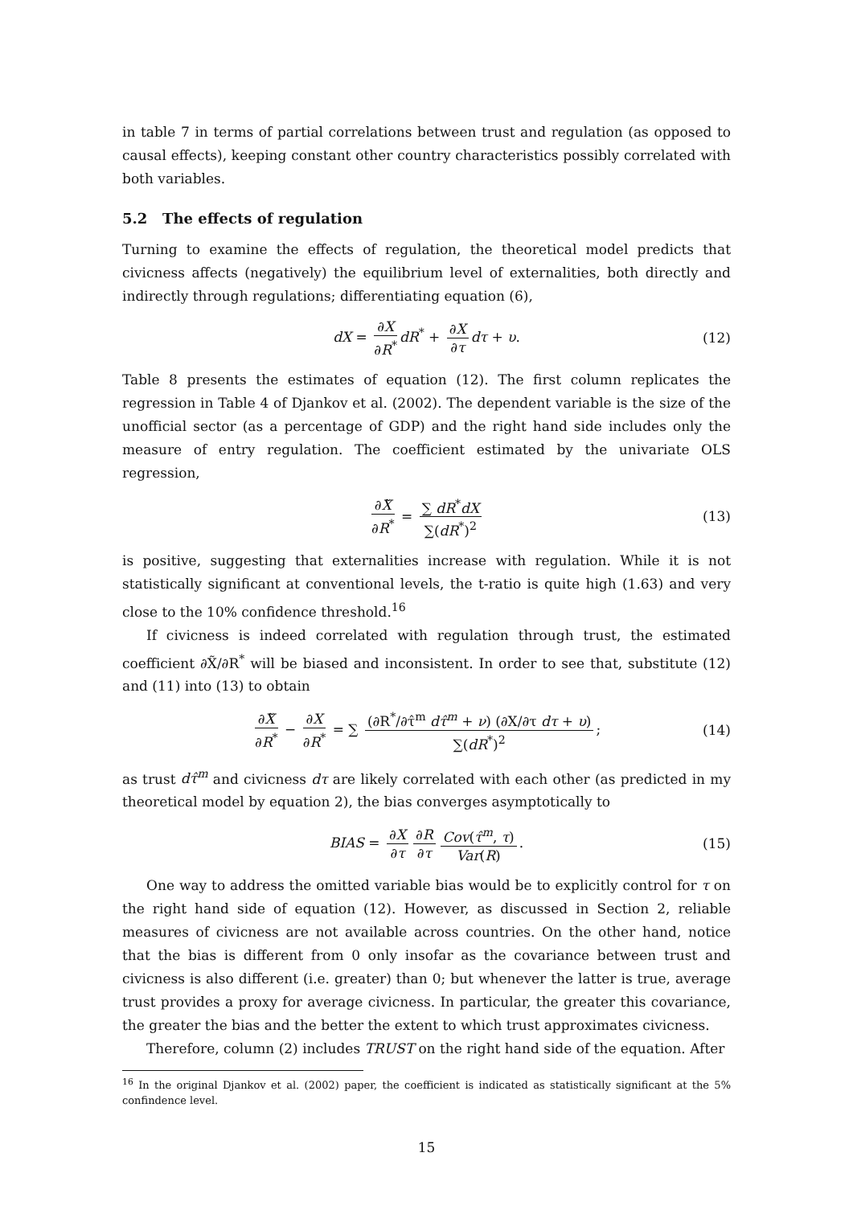in table 7 in terms of partial correlations between trust and regulation (as opposed to causal effects), keeping constant other country characteristics possibly correlated with both variables.
5.2 The effects of regulation
Turning to examine the effects of regulation, the theoretical model predicts that civicness affects (negatively) the equilibrium level of externalities, both directly and indirectly through regulations; differentiating equation (6),
dX = ∂X ∂R<sup>*</sup> dR<sup>*</sup> + ∂X ∂τ dτ + υ. (12)
Table 8 presents the estimates of equation (12). The first column replicates the regression in Table 4 of Djankov et al. (2002). The dependent variable is the size of the unofficial sector (as a percentage of GDP) and the right hand side includes only the measure of entry regulation. The coefficient estimated by the univariate OLS regression,
∂X̃ ∂R<sup>*</sup> = ∑ dR<sup>*</sup>dX ∑(dR<sup>*</sup>)<sup>2</sup> (13)
is positive, suggesting that externalities increase with regulation. While it is not statistically significant at conventional levels, the t-ratio is quite high (1.63) and very close to the 10% confidence threshold.<sup>16</sup>
If civicness is indeed correlated with regulation through trust, the estimated coefficient ∂X̃/∂R<sup>*</sup> will be biased and inconsistent. In order to see that, substitute (12) and (11) into (13) to obtain
∂X̃ ∂R<sup>*</sup> − ∂X ∂R<sup>*</sup> = ∑ (∂R<sup>*</sup>/∂τ̂<sup>m</sup> dτ̂<sup>m</sup> + ν) (∂X/∂τ dτ + υ) ∑(dR<sup>*</sup>)<sup>2</sup>; (14)
as trust dτ̂<sup>m</sup> and civicness dτ are likely correlated with each other (as predicted in my theoretical model by equation 2), the bias converges asymptotically to
BIAS = ∂X ∂τ ∂R ∂τ Cov(τ̂<sup>m</sup>, τ) Var(R). (15)
One way to address the omitted variable bias would be to explicitly control for τ on the right hand side of equation (12). However, as discussed in Section 2, reliable measures of civicness are not available across countries. On the other hand, notice that the bias is different from 0 only insofar as the covariance between trust and civicness is also different (i.e. greater) than 0; but whenever the latter is true, average trust provides a proxy for average civicness. In particular, the greater this covariance, the greater the bias and the better the extent to which trust approximates civicness.
Therefore, column (2) includes TRUST on the right hand side of the equation. After
<sup>16</sup> In the original Djankov et al. (2002) paper, the coefficient is indicated as statistically significant at the 5% confindence level.
15